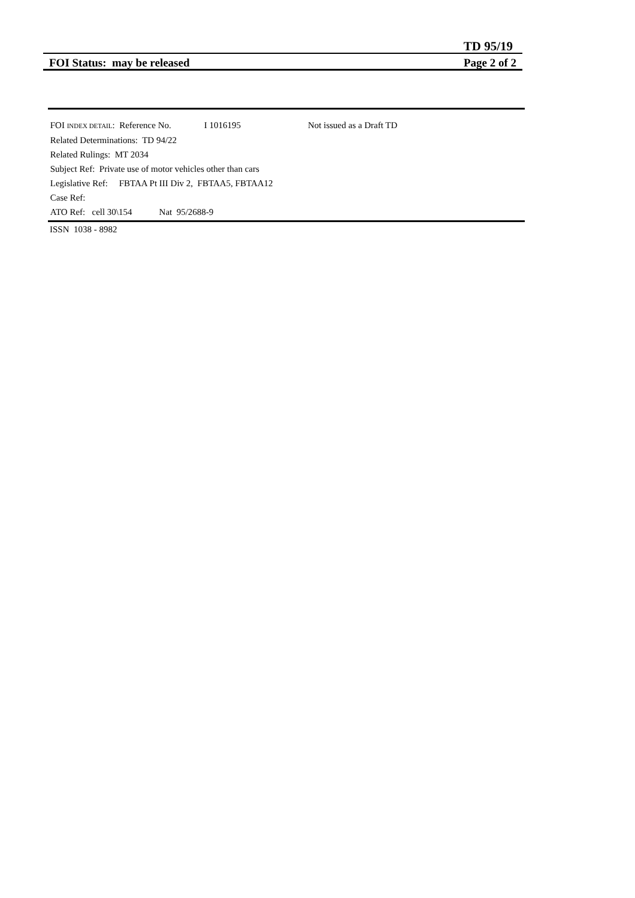TD 95/19
FOI Status: may be released Page 2 of 2
FOI INDEX DETAIL: Reference No. I 1016195 Not issued as a Draft TD
Related Determinations: TD 94/22
Related Rulings: MT 2034
Subject Ref: Private use of motor vehicles other than cars
Legislative Ref: FBTAA Pt III Div 2, FBTAA5, FBTAA12
Case Ref:
ATO Ref: cell 30\154 Nat 95/2688-9
ISSN 1038 - 8982